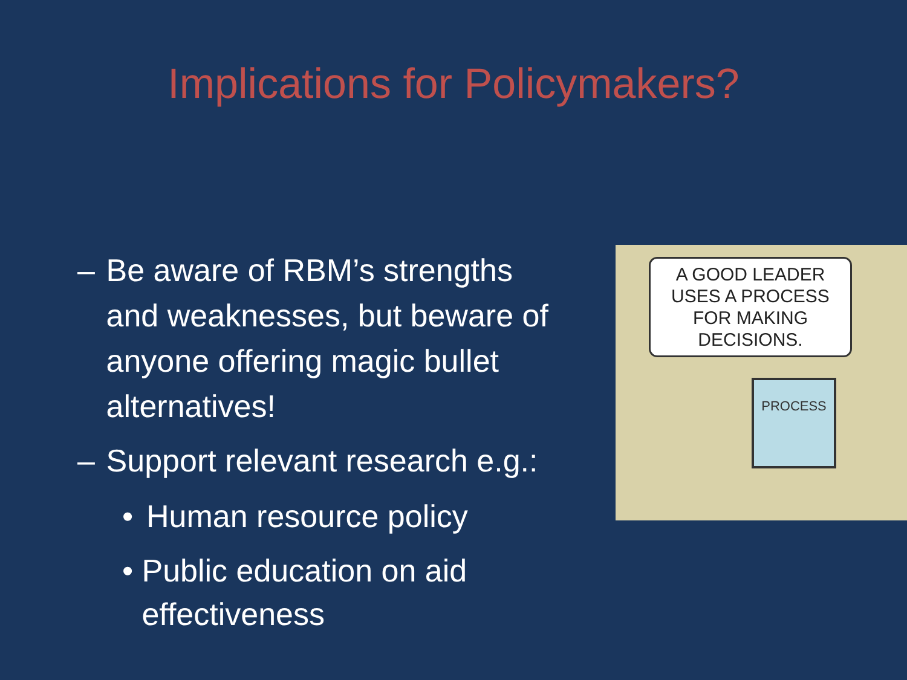Implications for Policymakers?
– Be aware of RBM’s strengths and weaknesses, but beware of anyone offering magic bullet alternatives!
– Support relevant research e.g.:
• Human resource policy
• Public education on aid effectiveness
A GOOD LEADER USES A PROCESS FOR MAKING DECISIONS.
PROCESS